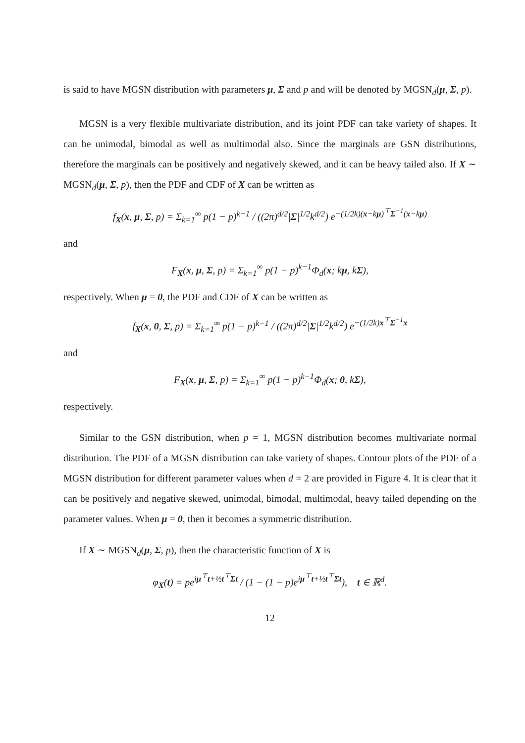is said to have MGSN distribution with parameters μ, Σ and p and will be denoted by MGSN<sub>d</sub>(μ, Σ, p).
MGSN is a very flexible multivariate distribution, and its joint PDF can take variety of shapes. It can be unimodal, bimodal as well as multimodal also. Since the marginals are GSN distributions, therefore the marginals can be positively and negatively skewed, and it can be heavy tailed also. If X ∼ MGSN<sub>d</sub>(μ, Σ, p), then the PDF and CDF of X can be written as
f<sub>X</sub>(x, μ, Σ, p) = Σ<sub>k=1</sub><sup>∞</sup> p(1 − p)<sup>k−1</sup> / ((2π)<sup>d/2</sup>|Σ|<sup>1/2</sup>k<sup>d/2</sup>) e<sup>−(1/2k)(x−kμ)<sup>⊤</sup>Σ<sup>−1</sup>(x−kμ)</sup>
and
F<sub>X</sub>(x, μ, Σ, p) = Σ<sub>k=1</sub><sup>∞</sup> p(1 − p)<sup>k−1</sup>Φ<sub>d</sub>(x; kμ, kΣ),
respectively. When μ = 0, the PDF and CDF of X can be written as
f<sub>X</sub>(x, 0, Σ, p) = Σ<sub>k=1</sub><sup>∞</sup> p(1 − p)<sup>k−1</sup> / ((2π)<sup>d/2</sup>|Σ|<sup>1/2</sup>k<sup>d/2</sup>) e<sup>−(1/2k)x<sup>⊤</sup>Σ<sup>−1</sup>x</sup>
and
F<sub>X</sub>(x, μ, Σ, p) = Σ<sub>k=1</sub><sup>∞</sup> p(1 − p)<sup>k−1</sup>Φ<sub>d</sub>(x; 0, kΣ),
respectively.
Similar to the GSN distribution, when p = 1, MGSN distribution becomes multivariate normal distribution. The PDF of a MGSN distribution can take variety of shapes. Contour plots of the PDF of a MGSN distribution for different parameter values when d = 2 are provided in Figure 4. It is clear that it can be positively and negative skewed, unimodal, bimodal, multimodal, heavy tailed depending on the parameter values. When μ = 0, then it becomes a symmetric distribution.
If X ∼ MGSN<sub>d</sub>(μ, Σ, p), then the characteristic function of X is
φ<sub>X</sub>(t) = pe<sup>iμ<sup>⊤</sup>t+½t<sup>⊤</sup>Σt</sup> / (1 − (1 − p)e<sup>iμ<sup>⊤</sup>t+½t<sup>⊤</sup>Σt</sup>), t ∈ ℝ<sup>d</sup>.
12